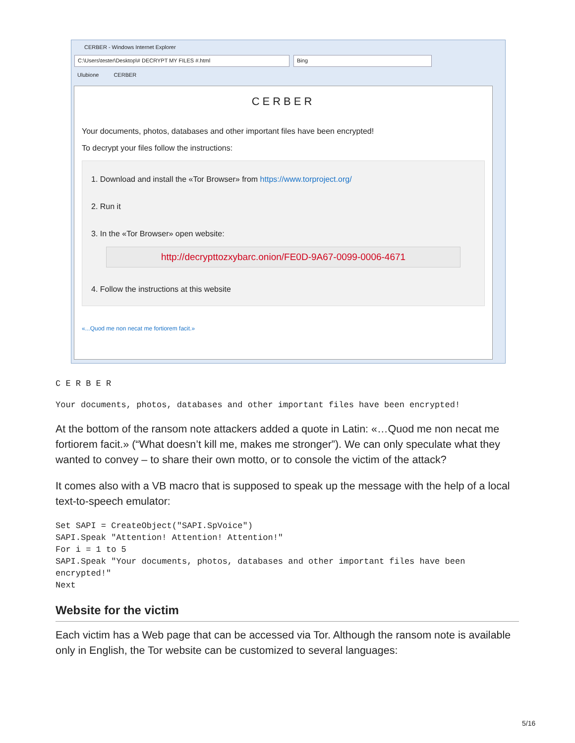CERBER - Windows Internet Explorer
C:\Users\tester\Desktop\# DECRYPT MY FILES #.html Bing
Ulubione CERBER
CERBER
Your documents, photos, databases and other important files have been encrypted!
To decrypt your files follow the instructions:
1. Download and install the «Tor Browser» from https://www.torproject.org/
2. Run it
3. In the «Tor Browser» open website:
http://decrypttozxybarc.onion/FE0D-9A67-0099-0006-4671
4. Follow the instructions at this website
«...Quod me non necat me fortiorem facit.»
C E R B E R
Your documents, photos, databases and other important files have been encrypted!
At the bottom of the ransom note attackers added a quote in Latin: «…Quod me non necat me fortiorem facit.» (“What doesn’t kill me, makes me stronger”). We can only speculate what they wanted to convey – to share their own motto, or to console the victim of the attack?
It comes also with a VB macro that is supposed to speak up the message with the help of a local text-to-speech emulator:
Set SAPI = CreateObject("SAPI.SpVoice")
SAPI.Speak "Attention! Attention! Attention!"
For i = 1 to 5
SAPI.Speak "Your documents, photos, databases and other important files have been
encrypted!"
Next
Website for the victim
Each victim has a Web page that can be accessed via Tor. Although the ransom note is available only in English, the Tor website can be customized to several languages:
5/16